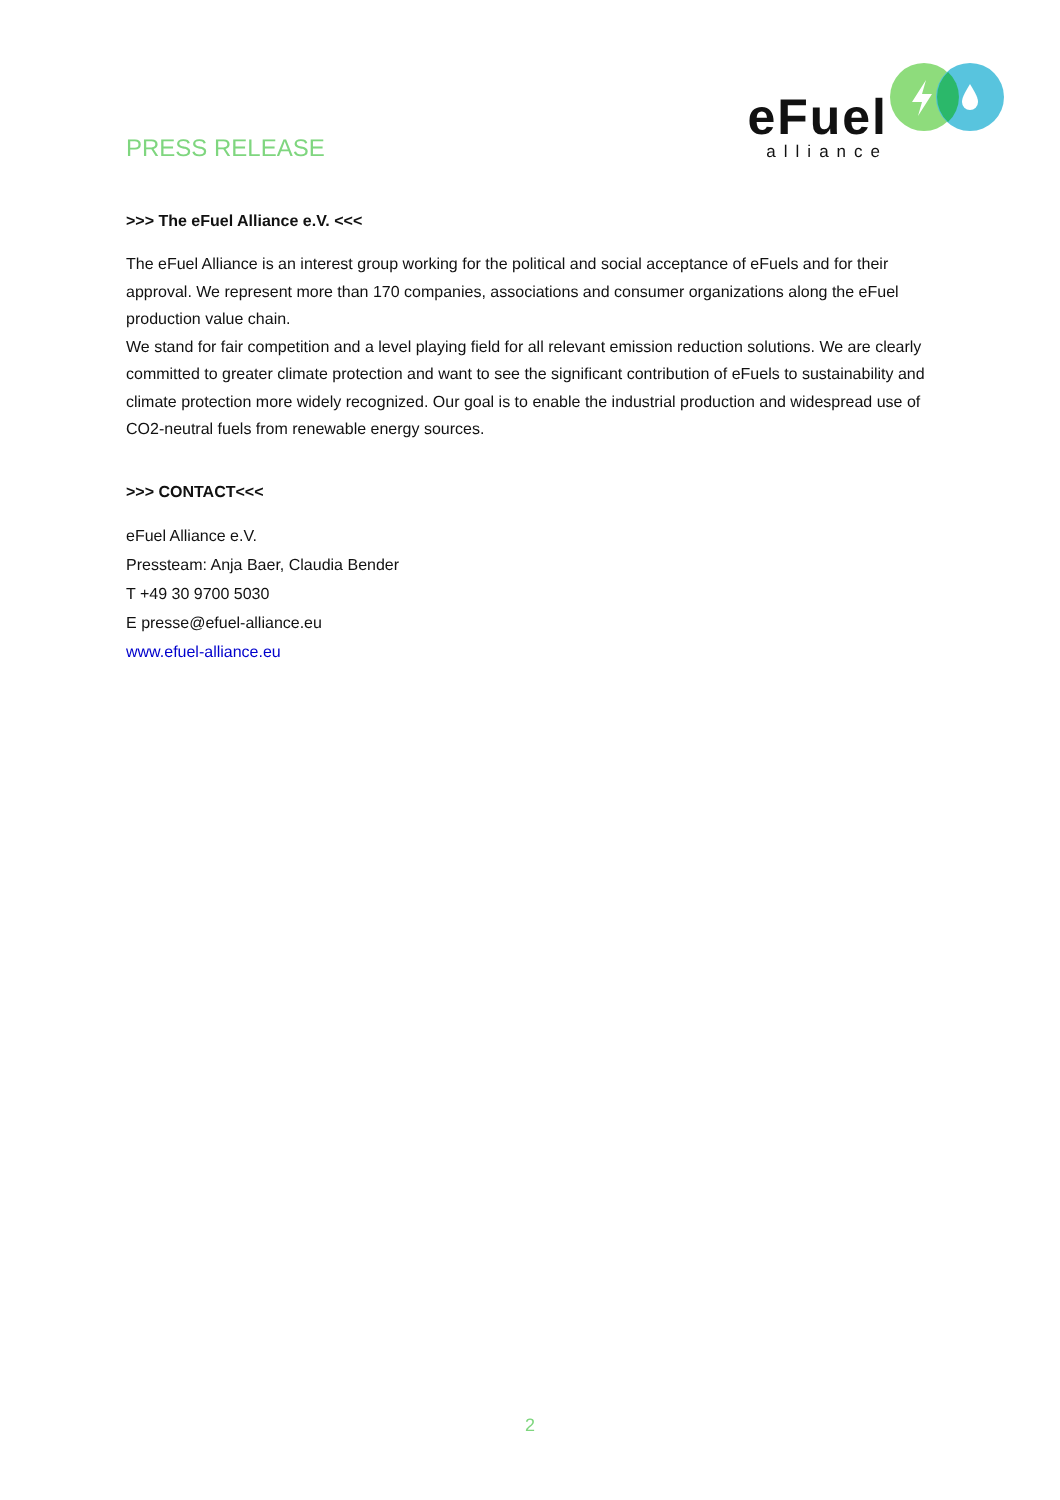PRESS RELEASE
eFuel
alliance
>>> The eFuel Alliance e.V. <<<
The eFuel Alliance is an interest group working for the political and social acceptance of eFuels and for their approval. We represent more than 170 companies, associations and consumer organizations along the eFuel production value chain.
We stand for fair competition and a level playing field for all relevant emission reduction solutions. We are clearly committed to greater climate protection and want to see the significant contribution of eFuels to sustainability and climate protection more widely recognized. Our goal is to enable the industrial production and widespread use of CO2-neutral fuels from renewable energy sources.
>>> CONTACT<<<
eFuel Alliance e.V.
Pressteam: Anja Baer, Claudia Bender
T +49 30 9700 5030
E presse@efuel-alliance.eu
www.efuel-alliance.eu
2